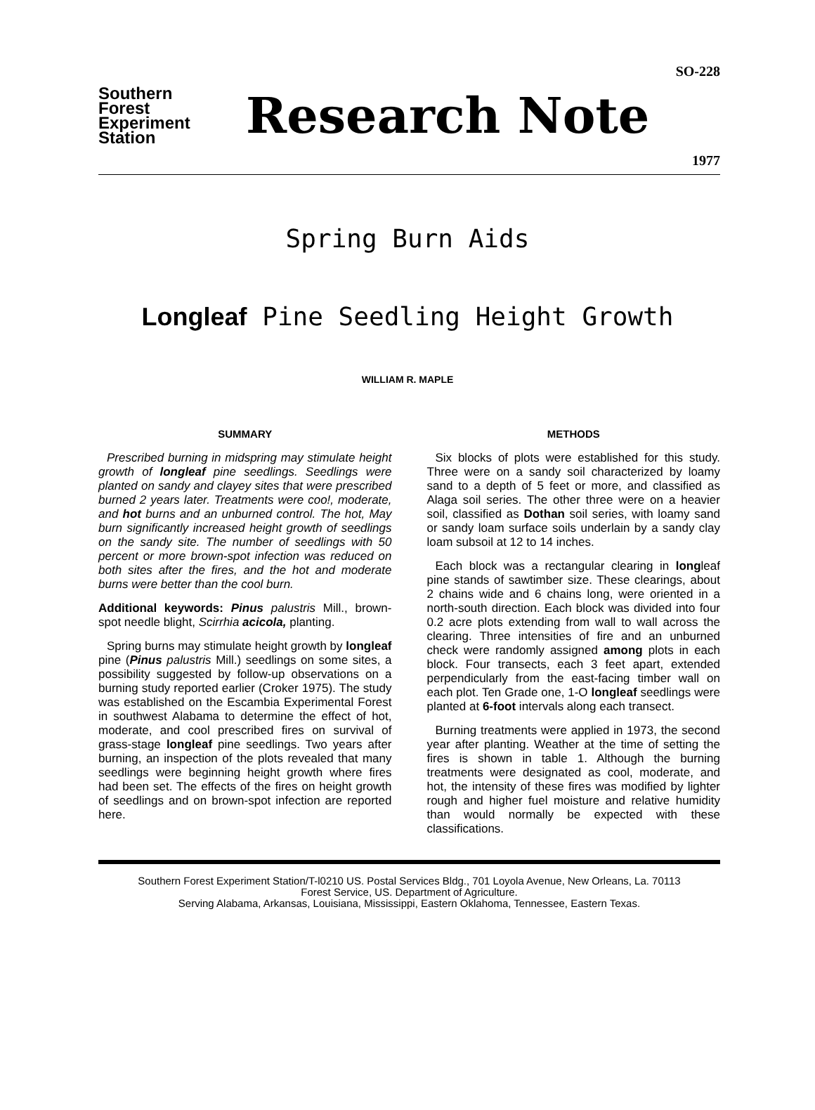Southern
Forest
Experiment
Station
Research Note
SO-228
1977
Spring Burn Aids
Longleaf Pine Seedling Height Growth
WILLIAM R. MAPLE
SUMMARY
Prescribed burning in midspring may stimulate height growth of longleaf pine seedlings. Seedlings were planted on sandy and clayey sites that were prescribed burned 2 years later. Treatments were coo!, moderate, and hot burns and an unburned control. The hot, May burn significantly increased height growth of seedlings on the sandy site. The number of seedlings with 50 percent or more brown-spot infection was reduced on both sites after the fires, and the hot and moderate burns were better than the cool burn.
Additional keywords: Pinus palustris Mill., brown-spot needle blight, Scirrhia acicola, planting.
Spring burns may stimulate height growth by longleaf pine (Pinus palustris Mill.) seedlings on some sites, a possibility suggested by follow-up observations on a burning study reported earlier (Croker 1975). The study was established on the Escambia Experimental Forest in southwest Alabama to determine the effect of hot, moderate, and cool prescribed fires on survival of grass-stage longleaf pine seedlings. Two years after burning, an inspection of the plots revealed that many seedlings were beginning height growth where fires had been set. The effects of the fires on height growth of seedlings and on brown-spot infection are reported here.
METHODS
Six blocks of plots were established for this study. Three were on a sandy soil characterized by loamy sand to a depth of 5 feet or more, and classified as Alaga soil series. The other three were on a heavier soil, classified as Dothan soil series, with loamy sand or sandy loam surface soils underlain by a sandy clay loam subsoil at 12 to 14 inches.
Each block was a rectangular clearing in longleaf pine stands of sawtimber size. These clearings, about 2 chains wide and 6 chains long, were oriented in a north-south direction. Each block was divided into four 0.2 acre plots extending from wall to wall across the clearing. Three intensities of fire and an unburned check were randomly assigned among plots in each block. Four transects, each 3 feet apart, extended perpendicularly from the east-facing timber wall on each plot. Ten Grade one, 1-O longleaf seedlings were planted at 6-foot intervals along each transect.
Burning treatments were applied in 1973, the second year after planting. Weather at the time of setting the fires is shown in table 1. Although the burning treatments were designated as cool, moderate, and hot, the intensity of these fires was modified by lighter rough and higher fuel moisture and relative humidity than would normally be expected with these classifications.
Southern Forest Experiment Station/T-l0210 US. Postal Services Bldg., 701 Loyola Avenue, New Orleans, La. 70113
Forest Service, US. Department of Agriculture.
Serving Alabama, Arkansas, Louisiana, Mississippi, Eastern Oklahoma, Tennessee, Eastern Texas.